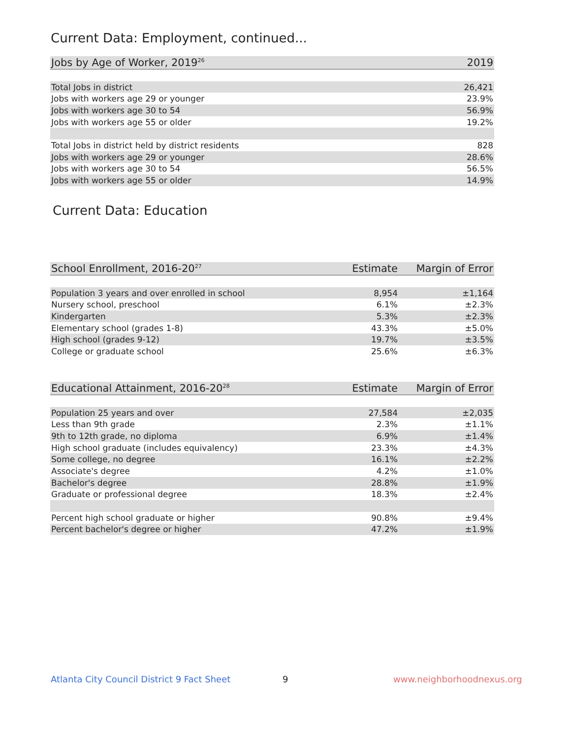Current Data: Employment, continued...
| Jobs by Age of Worker, 2019<sup>26</sup> | 2019 |
| --- | --- |
| Total Jobs in district | 26,421 |
| Jobs with workers age 29 or younger | 23.9% |
| Jobs with workers age 30 to 54 | 56.9% |
| Jobs with workers age 55 or older | 19.2% |
| Total Jobs in district held by district residents | 828 |
| Jobs with workers age 29 or younger | 28.6% |
| Jobs with workers age 30 to 54 | 56.5% |
| Jobs with workers age 55 or older | 14.9% |
Current Data: Education
| School Enrollment, 2016-20<sup>27</sup> | Estimate | Margin of Error |
| --- | --- | --- |
| Population 3 years and over enrolled in school | 8,954 | ±1,164 |
| Nursery school, preschool | 6.1% | ±2.3% |
| Kindergarten | 5.3% | ±2.3% |
| Elementary school (grades 1-8) | 43.3% | ±5.0% |
| High school (grades 9-12) | 19.7% | ±3.5% |
| College or graduate school | 25.6% | ±6.3% |
| Educational Attainment, 2016-20<sup>28</sup> | Estimate | Margin of Error |
| --- | --- | --- |
| Population 25 years and over | 27,584 | ±2,035 |
| Less than 9th grade | 2.3% | ±1.1% |
| 9th to 12th grade, no diploma | 6.9% | ±1.4% |
| High school graduate (includes equivalency) | 23.3% | ±4.3% |
| Some college, no degree | 16.1% | ±2.2% |
| Associate's degree | 4.2% | ±1.0% |
| Bachelor's degree | 28.8% | ±1.9% |
| Graduate or professional degree | 18.3% | ±2.4% |
| Percent high school graduate or higher | 90.8% | ±9.4% |
| Percent bachelor's degree or higher | 47.2% | ±1.9% |
Atlanta City Council District 9 Fact Sheet
9 www.neighborhoodnexus.org